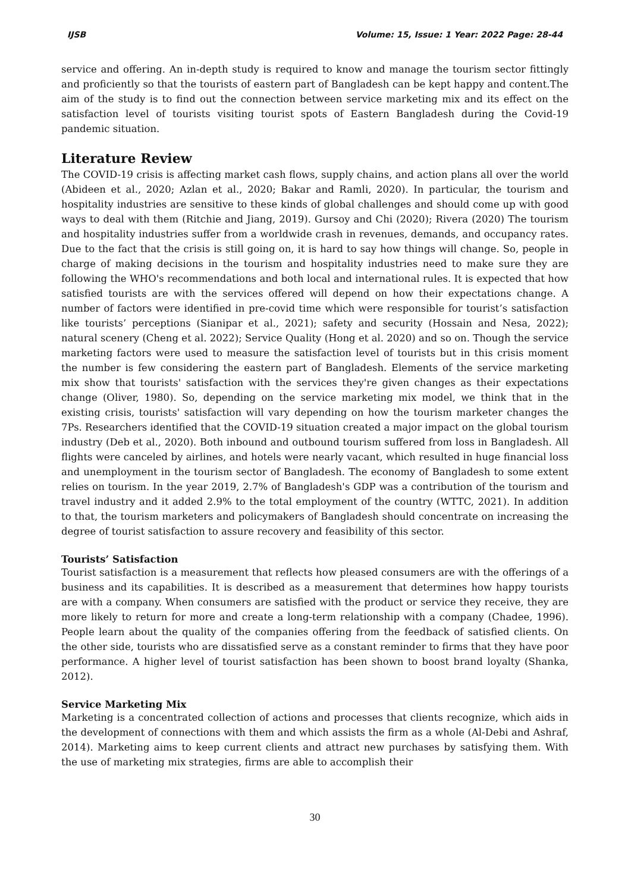IJSB Volume: 15, Issue: 1 Year: 2022 Page: 28-44
service and offering. An in-depth study is required to know and manage the tourism sector fittingly and proficiently so that the tourists of eastern part of Bangladesh can be kept happy and content.The aim of the study is to find out the connection between service marketing mix and its effect on the satisfaction level of tourists visiting tourist spots of Eastern Bangladesh during the Covid-19 pandemic situation.
Literature Review
The COVID-19 crisis is affecting market cash flows, supply chains, and action plans all over the world (Abideen et al., 2020; Azlan et al., 2020; Bakar and Ramli, 2020). In particular, the tourism and hospitality industries are sensitive to these kinds of global challenges and should come up with good ways to deal with them (Ritchie and Jiang, 2019). Gursoy and Chi (2020); Rivera (2020) The tourism and hospitality industries suffer from a worldwide crash in revenues, demands, and occupancy rates. Due to the fact that the crisis is still going on, it is hard to say how things will change. So, people in charge of making decisions in the tourism and hospitality industries need to make sure they are following the WHO's recommendations and both local and international rules. It is expected that how satisfied tourists are with the services offered will depend on how their expectations change. A number of factors were identified in pre-covid time which were responsible for tourist’s satisfaction like tourists’ perceptions (Sianipar et al., 2021); safety and security (Hossain and Nesa, 2022); natural scenery (Cheng et al. 2022); Service Quality (Hong et al. 2020) and so on. Though the service marketing factors were used to measure the satisfaction level of tourists but in this crisis moment the number is few considering the eastern part of Bangladesh. Elements of the service marketing mix show that tourists' satisfaction with the services they're given changes as their expectations change (Oliver, 1980). So, depending on the service marketing mix model, we think that in the existing crisis, tourists' satisfaction will vary depending on how the tourism marketer changes the 7Ps. Researchers identified that the COVID-19 situation created a major impact on the global tourism industry (Deb et al., 2020). Both inbound and outbound tourism suffered from loss in Bangladesh. All flights were canceled by airlines, and hotels were nearly vacant, which resulted in huge financial loss and unemployment in the tourism sector of Bangladesh. The economy of Bangladesh to some extent relies on tourism. In the year 2019, 2.7% of Bangladesh's GDP was a contribution of the tourism and travel industry and it added 2.9% to the total employment of the country (WTTC, 2021). In addition to that, the tourism marketers and policymakers of Bangladesh should concentrate on increasing the degree of tourist satisfaction to assure recovery and feasibility of this sector.
Tourists’ Satisfaction
Tourist satisfaction is a measurement that reflects how pleased consumers are with the offerings of a business and its capabilities. It is described as a measurement that determines how happy tourists are with a company. When consumers are satisfied with the product or service they receive, they are more likely to return for more and create a long-term relationship with a company (Chadee, 1996). People learn about the quality of the companies offering from the feedback of satisfied clients. On the other side, tourists who are dissatisfied serve as a constant reminder to firms that they have poor performance. A higher level of tourist satisfaction has been shown to boost brand loyalty (Shanka, 2012).
Service Marketing Mix
Marketing is a concentrated collection of actions and processes that clients recognize, which aids in the development of connections with them and which assists the firm as a whole (Al-Debi and Ashraf, 2014). Marketing aims to keep current clients and attract new purchases by satisfying them. With the use of marketing mix strategies, firms are able to accomplish their
30